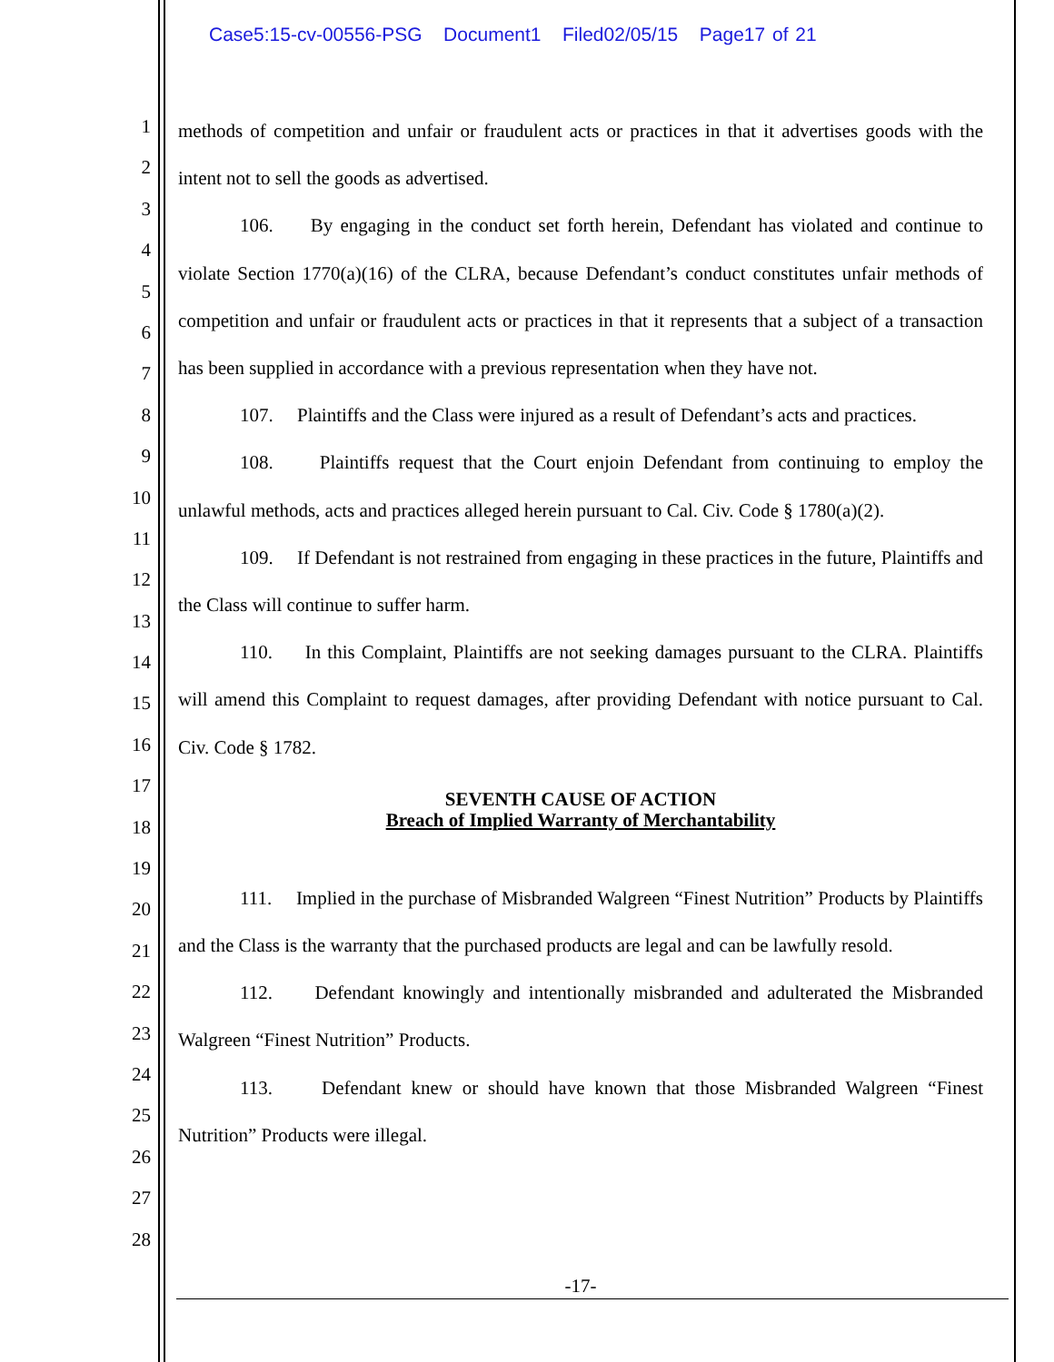Case5:15-cv-00556-PSG Document1 Filed02/05/15 Page17 of 21
1
2
3
4
5
6
7
8
9
10
11
12
13
14
15
16
17
18
19
20
21
22
23
24
25
26
27
28
methods of competition and unfair or fraudulent acts or practices in that it advertises goods with the intent not to sell the goods as advertised.
106. By engaging in the conduct set forth herein, Defendant has violated and continue to violate Section 1770(a)(16) of the CLRA, because Defendant’s conduct constitutes unfair methods of competition and unfair or fraudulent acts or practices in that it represents that a subject of a transaction has been supplied in accordance with a previous representation when they have not.
107. Plaintiffs and the Class were injured as a result of Defendant’s acts and practices.
108. Plaintiffs request that the Court enjoin Defendant from continuing to employ the unlawful methods, acts and practices alleged herein pursuant to Cal. Civ. Code § 1780(a)(2).
109. If Defendant is not restrained from engaging in these practices in the future, Plaintiffs and the Class will continue to suffer harm.
110. In this Complaint, Plaintiffs are not seeking damages pursuant to the CLRA. Plaintiffs will amend this Complaint to request damages, after providing Defendant with notice pursuant to Cal. Civ. Code § 1782.
SEVENTH CAUSE OF ACTION
Breach of Implied Warranty of Merchantability
111. Implied in the purchase of Misbranded Walgreen “Finest Nutrition” Products by Plaintiffs and the Class is the warranty that the purchased products are legal and can be lawfully resold.
112. Defendant knowingly and intentionally misbranded and adulterated the Misbranded Walgreen “Finest Nutrition” Products.
113. Defendant knew or should have known that those Misbranded Walgreen “Finest Nutrition” Products were illegal.
-17-